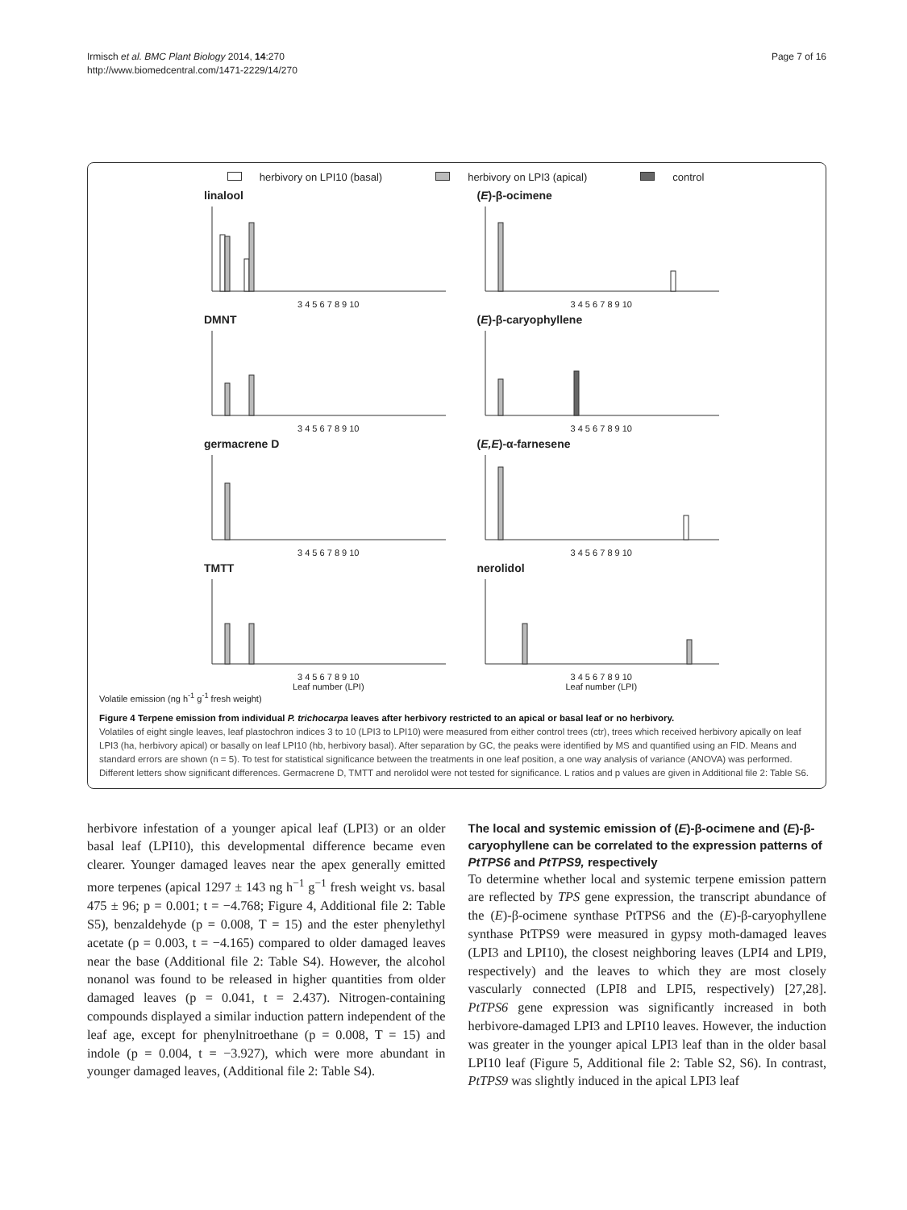Irmisch et al. BMC Plant Biology 2014, 14:270
http://www.biomedcentral.com/1471-2229/14/270
Page 7 of 16
herbivory on LPI10 (basal) herbivory on LPI3 (apical) control
linalool
3 4 5 6 7 8 9 10
(E)-β-ocimene
3 4 5 6 7 8 9 10
DMNT
3 4 5 6 7 8 9 10
(E)-β-caryophyllene
3 4 5 6 7 8 9 10
germacrene D
3 4 5 6 7 8 9 10
(E,E)-α-farnesene
3 4 5 6 7 8 9 10
TMTT
3 4 5 6 7 8 9 10
Leaf number (LPI)
nerolidol
3 4 5 6 7 8 9 10
Leaf number (LPI)
Volatile emission (ng h<sup>-1</sup> g<sup>-1</sup> fresh weight)
Figure 4 Terpene emission from individual P. trichocarpa leaves after herbivory restricted to an apical or basal leaf or no herbivory.
Volatiles of eight single leaves, leaf plastochron indices 3 to 10 (LPI3 to LPI10) were measured from either control trees (ctr), trees which received herbivory apically on leaf LPI3 (ha, herbivory apical) or basally on leaf LPI10 (hb, herbivory basal). After separation by GC, the peaks were identified by MS and quantified using an FID. Means and standard errors are shown (n = 5). To test for statistical significance between the treatments in one leaf position, a one way analysis of variance (ANOVA) was performed. Different letters show significant differences. Germacrene D, TMTT and nerolidol were not tested for significance. L ratios and p values are given in Additional file 2: Table S6.
herbivore infestation of a younger apical leaf (LPI3) or an older basal leaf (LPI10), this developmental difference became even clearer. Younger damaged leaves near the apex generally emitted more terpenes (apical 1297 ± 143 ng h<sup>−1</sup> g<sup>−1</sup> fresh weight vs. basal 475 ± 96; p = 0.001; t = −4.768; Figure 4, Additional file 2: Table S5), benzaldehyde (p = 0.008, T = 15) and the ester phenylethyl acetate (p = 0.003, t = −4.165) compared to older damaged leaves near the base (Additional file 2: Table S4). However, the alcohol nonanol was found to be released in higher quantities from older damaged leaves (p = 0.041, t = 2.437). Nitrogen-containing compounds displayed a similar induction pattern independent of the leaf age, except for phenylnitroethane (p = 0.008, T = 15) and indole (p = 0.004, t = −3.927), which were more abundant in younger damaged leaves, (Additional file 2: Table S4).
The local and systemic emission of (E)-β-ocimene and (E)-β-caryophyllene can be correlated to the expression patterns of PtTPS6 and PtTPS9, respectively
To determine whether local and systemic terpene emission pattern are reflected by TPS gene expression, the transcript abundance of the (E)-β-ocimene synthase PtTPS6 and the (E)-β-caryophyllene synthase PtTPS9 were measured in gypsy moth-damaged leaves (LPI3 and LPI10), the closest neighboring leaves (LPI4 and LPI9, respectively) and the leaves to which they are most closely vascularly connected (LPI8 and LPI5, respectively) [27,28]. PtTPS6 gene expression was significantly increased in both herbivore-damaged LPI3 and LPI10 leaves. However, the induction was greater in the younger apical LPI3 leaf than in the older basal LPI10 leaf (Figure 5, Additional file 2: Table S2, S6). In contrast, PtTPS9 was slightly induced in the apical LPI3 leaf